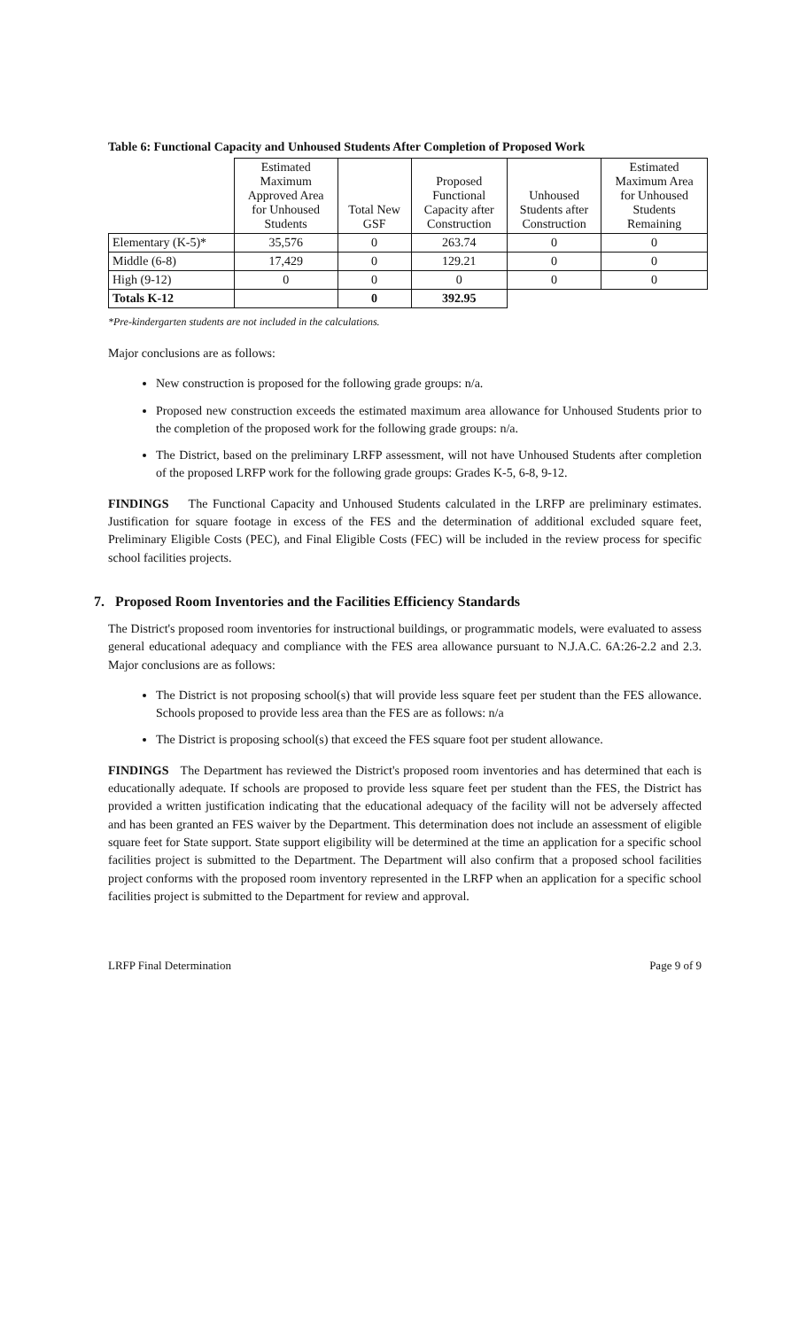Table 6: Functional Capacity and Unhoused Students After Completion of Proposed Work
| | Estimated Maximum Approved Area for Unhoused Students | Total New GSF | Proposed Functional Capacity after Construction | Unhoused Students after Construction | Estimated Maximum Area for Unhoused Students Remaining |
| --- | --- | --- | --- | --- | --- |
| Elementary (K-5)* | 35,576 | 0 | 263.74 | 0 | 0 |
| Middle (6-8) | 17,429 | 0 | 129.21 | 0 | 0 |
| High (9-12) | 0 | 0 | 0 | 0 | 0 |
| Totals K-12 | | 0 | 392.95 | | |
*Pre-kindergarten students are not included in the calculations.
Major conclusions are as follows:
New construction is proposed for the following grade groups: n/a.
Proposed new construction exceeds the estimated maximum area allowance for Unhoused Students prior to the completion of the proposed work for the following grade groups: n/a.
The District, based on the preliminary LRFP assessment, will not have Unhoused Students after completion of the proposed LRFP work for the following grade groups: Grades K-5, 6-8, 9-12.
FINDINGS The Functional Capacity and Unhoused Students calculated in the LRFP are preliminary estimates. Justification for square footage in excess of the FES and the determination of additional excluded square feet, Preliminary Eligible Costs (PEC), and Final Eligible Costs (FEC) will be included in the review process for specific school facilities projects.
7. Proposed Room Inventories and the Facilities Efficiency Standards
The District's proposed room inventories for instructional buildings, or programmatic models, were evaluated to assess general educational adequacy and compliance with the FES area allowance pursuant to N.J.A.C. 6A:26-2.2 and 2.3. Major conclusions are as follows:
The District is not proposing school(s) that will provide less square feet per student than the FES allowance. Schools proposed to provide less area than the FES are as follows: n/a
The District is proposing school(s) that exceed the FES square foot per student allowance.
FINDINGS The Department has reviewed the District's proposed room inventories and has determined that each is educationally adequate. If schools are proposed to provide less square feet per student than the FES, the District has provided a written justification indicating that the educational adequacy of the facility will not be adversely affected and has been granted an FES waiver by the Department. This determination does not include an assessment of eligible square feet for State support. State support eligibility will be determined at the time an application for a specific school facilities project is submitted to the Department. The Department will also confirm that a proposed school facilities project conforms with the proposed room inventory represented in the LRFP when an application for a specific school facilities project is submitted to the Department for review and approval.
LRFP Final Determination Page 9 of 9